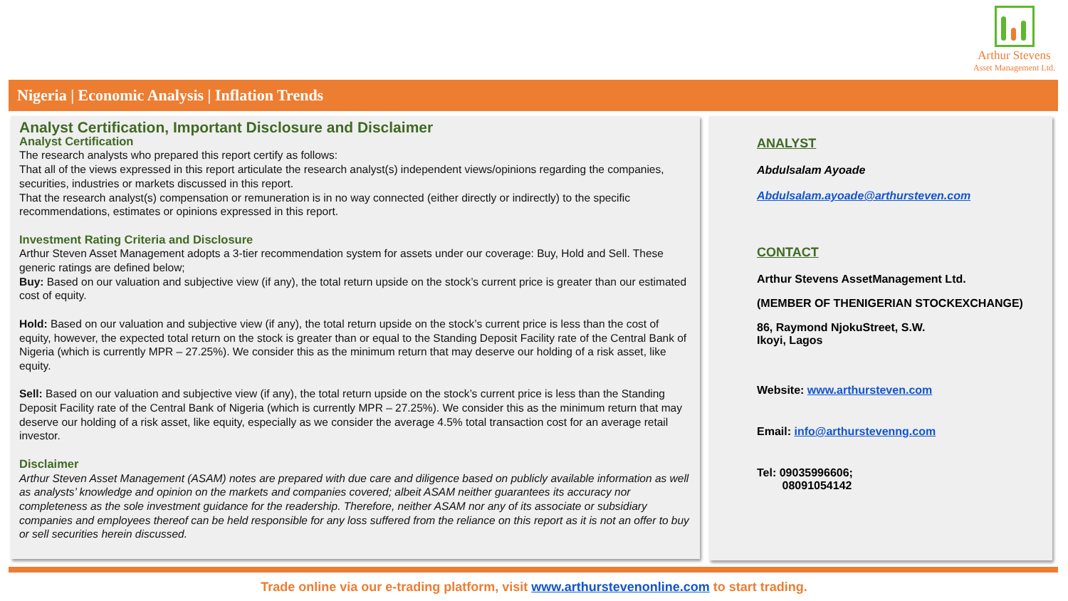Arthur Stevens
Asset Management Ltd.
Nigeria | Economic Analysis | Inflation Trends
Analyst Certification, Important Disclosure and Disclaimer
Analyst Certification
The research analysts who prepared this report certify as follows:
That all of the views expressed in this report articulate the research analyst(s) independent views/opinions regarding the companies, securities, industries or markets discussed in this report.
That the research analyst(s) compensation or remuneration is in no way connected (either directly or indirectly) to the specific recommendations, estimates or opinions expressed in this report.
Investment Rating Criteria and Disclosure
Arthur Steven Asset Management adopts a 3-tier recommendation system for assets under our coverage: Buy, Hold and Sell. These generic ratings are defined below;
Buy: Based on our valuation and subjective view (if any), the total return upside on the stock’s current price is greater than our estimated cost of equity.
Hold: Based on our valuation and subjective view (if any), the total return upside on the stock’s current price is less than the cost of equity, however, the expected total return on the stock is greater than or equal to the Standing Deposit Facility rate of the Central Bank of Nigeria (which is currently MPR – 27.25%). We consider this as the minimum return that may deserve our holding of a risk asset, like equity.
Sell: Based on our valuation and subjective view (if any), the total return upside on the stock’s current price is less than the Standing Deposit Facility rate of the Central Bank of Nigeria (which is currently MPR – 27.25%). We consider this as the minimum return that may deserve our holding of a risk asset, like equity, especially as we consider the average 4.5% total transaction cost for an average retail investor.
Disclaimer
Arthur Steven Asset Management (ASAM) notes are prepared with due care and diligence based on publicly available information as well as analysts’ knowledge and opinion on the markets and companies covered; albeit ASAM neither guarantees its accuracy nor completeness as the sole investment guidance for the readership. Therefore, neither ASAM nor any of its associate or subsidiary companies and employees thereof can be held responsible for any loss suffered from the reliance on this report as it is not an offer to buy or sell securities herein discussed.
ANALYST
Abdulsalam Ayoade
Abdulsalam.ayoade@arthursteven.com
CONTACT
Arthur Stevens AssetManagement Ltd.
(MEMBER OF THENIGERIAN STOCKEXCHANGE)
86, Raymond NjokuStreet, S.W.
Ikoyi, Lagos
Website: www.arthursteven.com
Email: info@arthurstevenng.com
Tel: 09035996606;
08091054142
Trade online via our e-trading platform, visit www.arthurstevenonline.com to start trading.